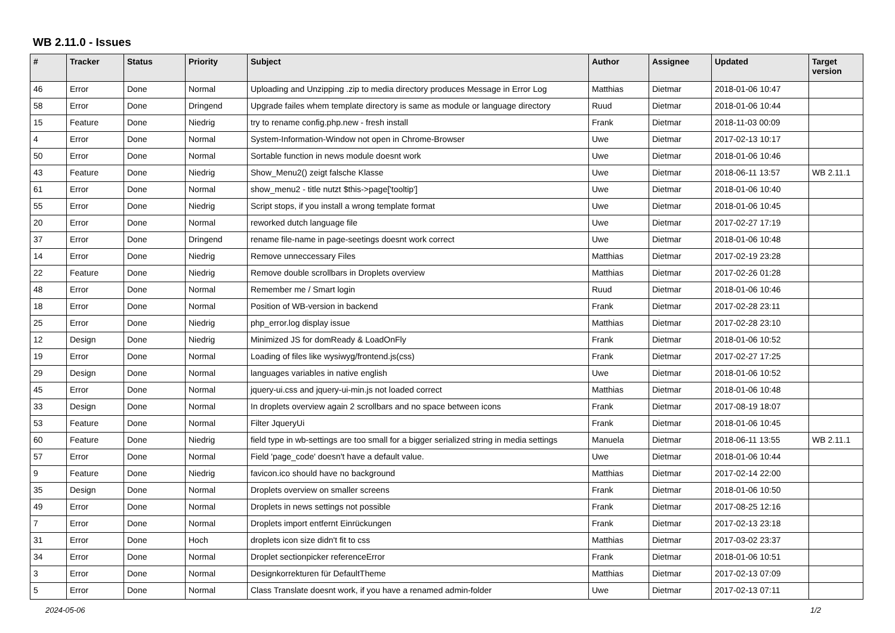WB 2.11.0 - Issues
| # | Tracker | Status | Priority | Subject | Author | Assignee | Updated | Target version |
| --- | --- | --- | --- | --- | --- | --- | --- | --- |
| 46 | Error | Done | Normal | Uploading and Unzipping .zip to media directory produces Message in Error Log | Matthias | Dietmar | 2018-01-06 10:47 | |
| 58 | Error | Done | Dringend | Upgrade failes whem template directory is same as module or language directory | Ruud | Dietmar | 2018-01-06 10:44 | |
| 15 | Feature | Done | Niedrig | try to rename config.php.new - fresh install | Frank | Dietmar | 2018-11-03 00:09 | |
| 4 | Error | Done | Normal | System-Information-Window not open in Chrome-Browser | Uwe | Dietmar | 2017-02-13 10:17 | |
| 50 | Error | Done | Normal | Sortable function in news module doesnt work | Uwe | Dietmar | 2018-01-06 10:46 | |
| 43 | Feature | Done | Niedrig | Show_Menu2() zeigt falsche Klasse | Uwe | Dietmar | 2018-06-11 13:57 | WB 2.11.1 |
| 61 | Error | Done | Normal | show_menu2 - title nutzt $this->page['tooltip'] | Uwe | Dietmar | 2018-01-06 10:40 | |
| 55 | Error | Done | Niedrig | Script stops, if you install a wrong template format | Uwe | Dietmar | 2018-01-06 10:45 | |
| 20 | Error | Done | Normal | reworked dutch language file | Uwe | Dietmar | 2017-02-27 17:19 | |
| 37 | Error | Done | Dringend | rename file-name in page-seetings doesnt work correct | Uwe | Dietmar | 2018-01-06 10:48 | |
| 14 | Error | Done | Niedrig | Remove unneccessary Files | Matthias | Dietmar | 2017-02-19 23:28 | |
| 22 | Feature | Done | Niedrig | Remove double scrollbars in Droplets overview | Matthias | Dietmar | 2017-02-26 01:28 | |
| 48 | Error | Done | Normal | Remember me / Smart login | Ruud | Dietmar | 2018-01-06 10:46 | |
| 18 | Error | Done | Normal | Position of WB-version in backend | Frank | Dietmar | 2017-02-28 23:11 | |
| 25 | Error | Done | Niedrig | php_error.log display issue | Matthias | Dietmar | 2017-02-28 23:10 | |
| 12 | Design | Done | Niedrig | Minimized JS for domReady & LoadOnFly | Frank | Dietmar | 2018-01-06 10:52 | |
| 19 | Error | Done | Normal | Loading of files like wysiwyg/frontend.js(css) | Frank | Dietmar | 2017-02-27 17:25 | |
| 29 | Design | Done | Normal | languages variables in native english | Uwe | Dietmar | 2018-01-06 10:52 | |
| 45 | Error | Done | Normal | jquery-ui.css and jquery-ui-min.js not loaded correct | Matthias | Dietmar | 2018-01-06 10:48 | |
| 33 | Design | Done | Normal | In droplets overview again 2 scrollbars and no space between icons | Frank | Dietmar | 2017-08-19 18:07 | |
| 53 | Feature | Done | Normal | Filter JqueryUi | Frank | Dietmar | 2018-01-06 10:45 | |
| 60 | Feature | Done | Niedrig | field type in wb-settings are too small for a bigger serialized string in media settings | Manuela | Dietmar | 2018-06-11 13:55 | WB 2.11.1 |
| 57 | Error | Done | Normal | Field 'page_code' doesn't have a default value. | Uwe | Dietmar | 2018-01-06 10:44 | |
| 9 | Feature | Done | Niedrig | favicon.ico should have no background | Matthias | Dietmar | 2017-02-14 22:00 | |
| 35 | Design | Done | Normal | Droplets overview on smaller screens | Frank | Dietmar | 2018-01-06 10:50 | |
| 49 | Error | Done | Normal | Droplets in news settings not possible | Frank | Dietmar | 2017-08-25 12:16 | |
| 7 | Error | Done | Normal | Droplets import entfernt Einrückungen | Frank | Dietmar | 2017-02-13 23:18 | |
| 31 | Error | Done | Hoch | droplets icon size didn't fit to css | Matthias | Dietmar | 2017-03-02 23:37 | |
| 34 | Error | Done | Normal | Droplet sectionpicker referenceError | Frank | Dietmar | 2018-01-06 10:51 | |
| 3 | Error | Done | Normal | Designkorrekturen für DefaultTheme | Matthias | Dietmar | 2017-02-13 07:09 | |
| 5 | Error | Done | Normal | Class Translate doesnt work, if you have a renamed admin-folder | Uwe | Dietmar | 2017-02-13 07:11 | |
2024-05-06 1/2